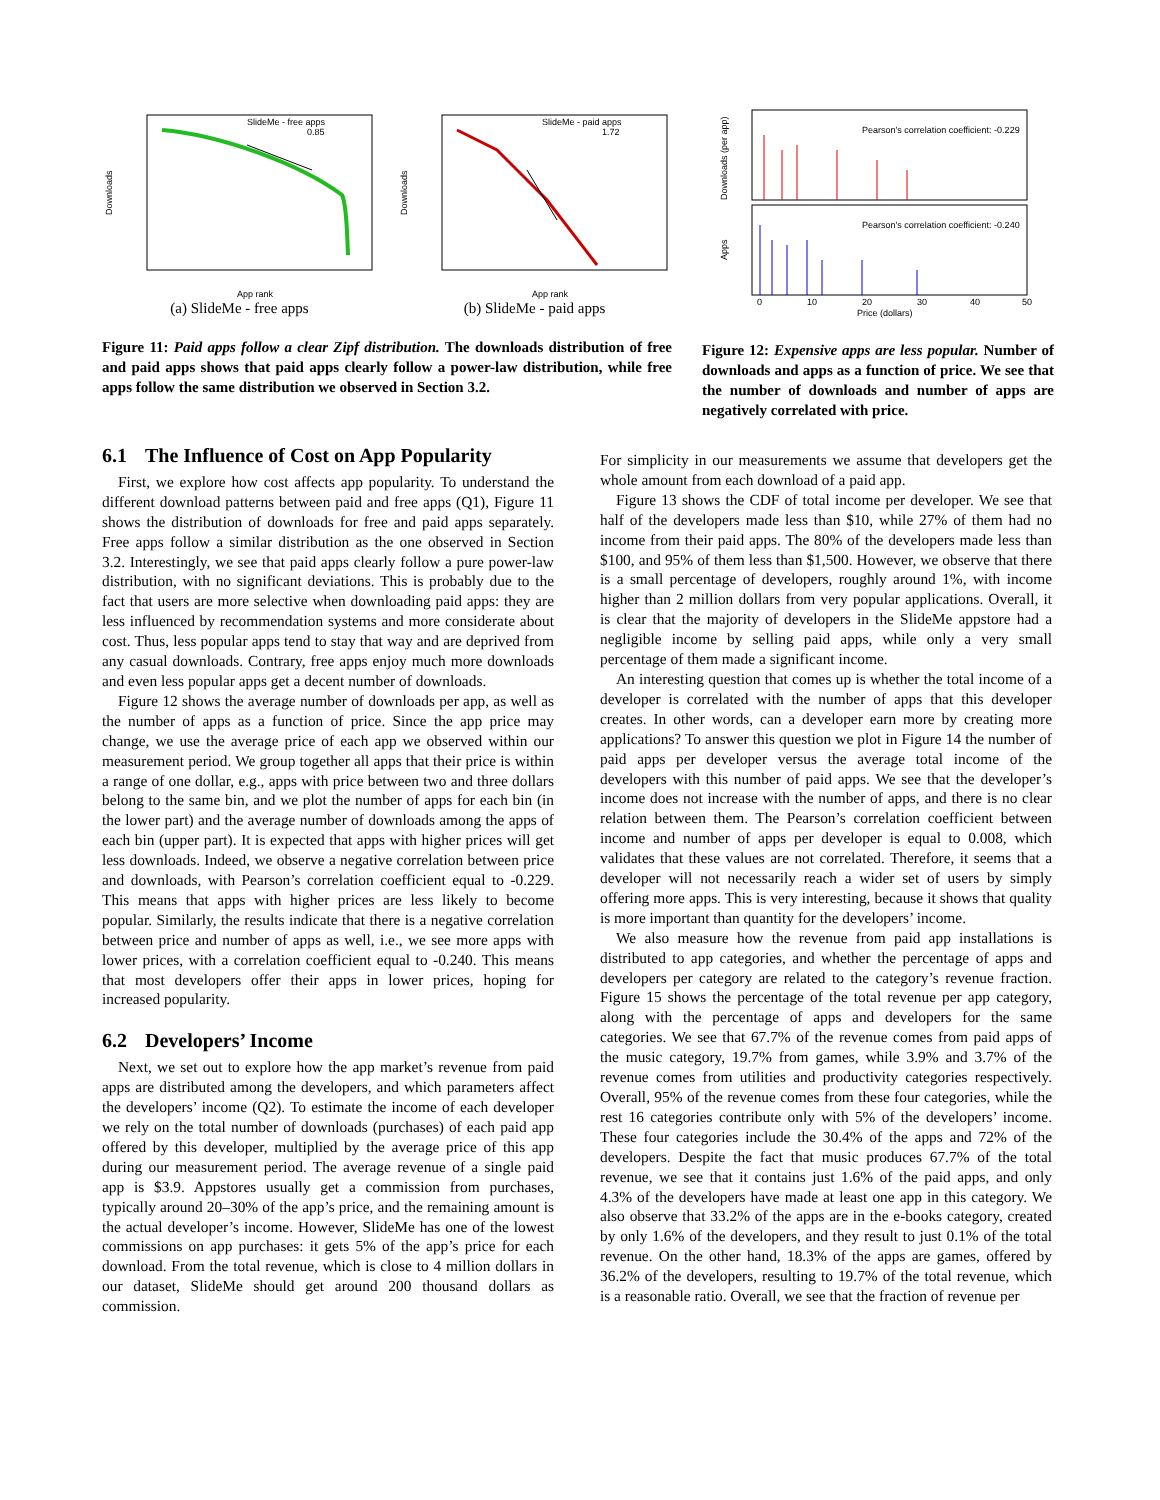SlideMe - free apps
0.85
Downloads
App rank
(a) SlideMe - free apps
SlideMe - paid apps
1.72
Downloads
App rank
(b) SlideMe - paid apps
Figure 11: Paid apps follow a clear Zipf distribution. The downloads distribution of free and paid apps shows that paid apps clearly follow a power-law distribution, while free apps follow the same distribution we observed in Section 3.2.
Pearson's correlation coefficient: -0.229
Pearson's correlation coefficient: -0.240
Downloads (per app)
Apps
0
10
20
30
40
50
Price (dollars)
Figure 12: Expensive apps are less popular. Number of downloads and apps as a function of price. We see that the number of downloads and number of apps are negatively correlated with price.
6.1 The Influence of Cost on App Popularity
First, we explore how cost affects app popularity. To understand the different download patterns between paid and free apps (Q1), Figure 11 shows the distribution of downloads for free and paid apps separately. Free apps follow a similar distribution as the one observed in Section 3.2. Interestingly, we see that paid apps clearly follow a pure power-law distribution, with no significant deviations. This is probably due to the fact that users are more selective when downloading paid apps: they are less influenced by recommendation systems and more considerate about cost. Thus, less popular apps tend to stay that way and are deprived from any casual downloads. Contrary, free apps enjoy much more downloads and even less popular apps get a decent number of downloads.
Figure 12 shows the average number of downloads per app, as well as the number of apps as a function of price. Since the app price may change, we use the average price of each app we observed within our measurement period. We group together all apps that their price is within a range of one dollar, e.g., apps with price between two and three dollars belong to the same bin, and we plot the number of apps for each bin (in the lower part) and the average number of downloads among the apps of each bin (upper part). It is expected that apps with higher prices will get less downloads. Indeed, we observe a negative correlation between price and downloads, with Pearson’s correlation coefficient equal to -0.229. This means that apps with higher prices are less likely to become popular. Similarly, the results indicate that there is a negative correlation between price and number of apps as well, i.e., we see more apps with lower prices, with a correlation coefficient equal to -0.240. This means that most developers offer their apps in lower prices, hoping for increased popularity.
6.2 Developers’ Income
Next, we set out to explore how the app market’s revenue from paid apps are distributed among the developers, and which parameters affect the developers’ income (Q2). To estimate the income of each developer we rely on the total number of downloads (purchases) of each paid app offered by this developer, multiplied by the average price of this app during our measurement period. The average revenue of a single paid app is $3.9. Appstores usually get a commission from purchases, typically around 20–30% of the app’s price, and the remaining amount is the actual developer’s income. However, SlideMe has one of the lowest commissions on app purchases: it gets 5% of the app’s price for each download. From the total revenue, which is close to 4 million dollars in our dataset, SlideMe should get around 200 thousand dollars as commission.
For simplicity in our measurements we assume that developers get the whole amount from each download of a paid app.
Figure 13 shows the CDF of total income per developer. We see that half of the developers made less than $10, while 27% of them had no income from their paid apps. The 80% of the developers made less than $100, and 95% of them less than $1,500. However, we observe that there is a small percentage of developers, roughly around 1%, with income higher than 2 million dollars from very popular applications. Overall, it is clear that the majority of developers in the SlideMe appstore had a negligible income by selling paid apps, while only a very small percentage of them made a significant income.
An interesting question that comes up is whether the total income of a developer is correlated with the number of apps that this developer creates. In other words, can a developer earn more by creating more applications? To answer this question we plot in Figure 14 the number of paid apps per developer versus the average total income of the developers with this number of paid apps. We see that the developer’s income does not increase with the number of apps, and there is no clear relation between them. The Pearson’s correlation coefficient between income and number of apps per developer is equal to 0.008, which validates that these values are not correlated. Therefore, it seems that a developer will not necessarily reach a wider set of users by simply offering more apps. This is very interesting, because it shows that quality is more important than quantity for the developers’ income.
We also measure how the revenue from paid app installations is distributed to app categories, and whether the percentage of apps and developers per category are related to the category’s revenue fraction. Figure 15 shows the percentage of the total revenue per app category, along with the percentage of apps and developers for the same categories. We see that 67.7% of the revenue comes from paid apps of the music category, 19.7% from games, while 3.9% and 3.7% of the revenue comes from utilities and productivity categories respectively. Overall, 95% of the revenue comes from these four categories, while the rest 16 categories contribute only with 5% of the developers’ income. These four categories include the 30.4% of the apps and 72% of the developers. Despite the fact that music produces 67.7% of the total revenue, we see that it contains just 1.6% of the paid apps, and only 4.3% of the developers have made at least one app in this category. We also observe that 33.2% of the apps are in the e-books category, created by only 1.6% of the developers, and they result to just 0.1% of the total revenue. On the other hand, 18.3% of the apps are games, offered by 36.2% of the developers, resulting to 19.7% of the total revenue, which is a reasonable ratio. Overall, we see that the fraction of revenue per